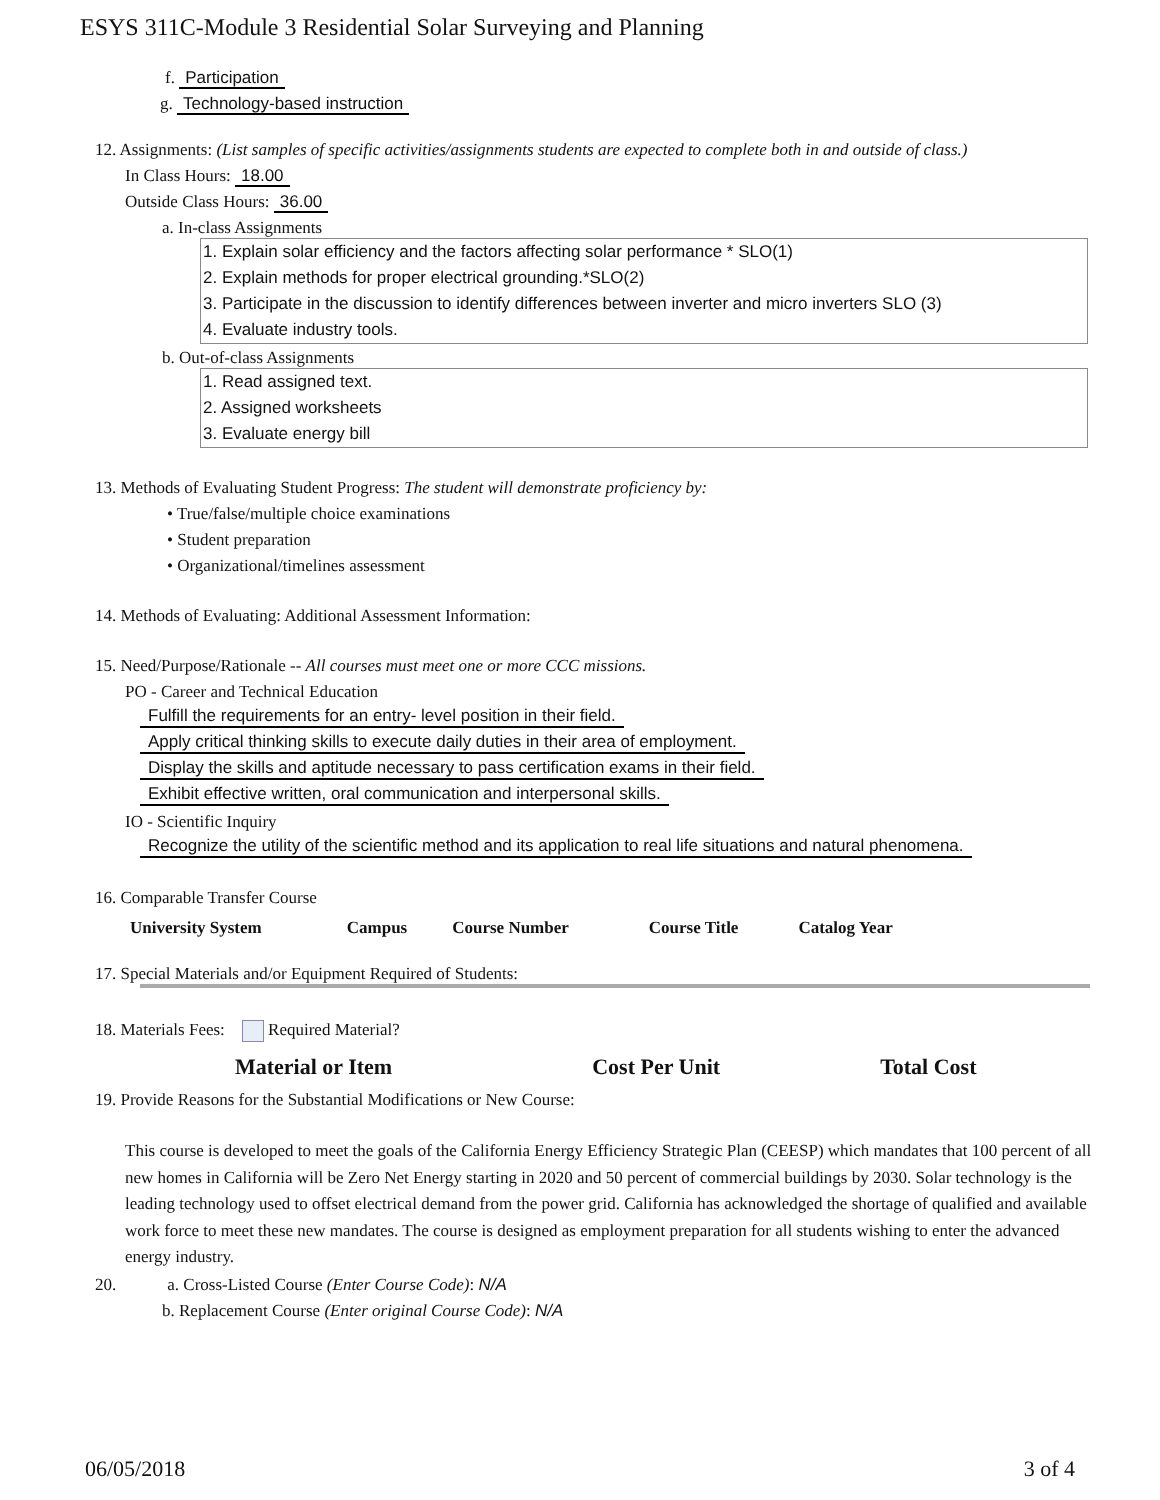ESYS 311C-Module 3 Residential Solar Surveying and Planning
f. Participation
g. Technology-based instruction
12. Assignments: (List samples of specific activities/assignments students are expected to complete both in and outside of class.)
In Class Hours: 18.00
Outside Class Hours: 36.00
a. In-class Assignments
1. Explain solar efficiency and the factors affecting solar performance * SLO(1)
2. Explain methods for proper electrical grounding.*SLO(2)
3. Participate in the discussion to identify differences between inverter and micro inverters SLO (3)
4. Evaluate industry tools.
b. Out-of-class Assignments
1. Read assigned text.
2. Assigned worksheets
3. Evaluate energy bill
13. Methods of Evaluating Student Progress: The student will demonstrate proficiency by:
• True/false/multiple choice examinations
• Student preparation
• Organizational/timelines assessment
14. Methods of Evaluating: Additional Assessment Information:
15. Need/Purpose/Rationale -- All courses must meet one or more CCC missions.
PO - Career and Technical Education
Fulfill the requirements for an entry- level position in their field.
Apply critical thinking skills to execute daily duties in their area of employment.
Display the skills and aptitude necessary to pass certification exams in their field.
Exhibit effective written, oral communication and interpersonal skills.
IO - Scientific Inquiry
Recognize the utility of the scientific method and its application to real life situations and natural phenomena.
16. Comparable Transfer Course
| University System | Campus | Course Number | Course Title | Catalog Year |
| --- | --- | --- | --- | --- |
17. Special Materials and/or Equipment Required of Students:
18. Materials Fees: Required Material?
| Material or Item | Cost Per Unit | Total Cost |
| --- | --- | --- |
19. Provide Reasons for the Substantial Modifications or New Course:
This course is developed to meet the goals of the California Energy Efficiency Strategic Plan (CEESP) which mandates that 100 percent of all new homes in California will be Zero Net Energy starting in 2020 and 50 percent of commercial buildings by 2030. Solar technology is the leading technology used to offset electrical demand from the power grid. California has acknowledged the shortage of qualified and available work force to meet these new mandates. The course is designed as employment preparation for all students wishing to enter the advanced energy industry.
20. a. Cross-Listed Course (Enter Course Code): N/A
b. Replacement Course (Enter original Course Code): N/A
06/05/2018 3 of 4